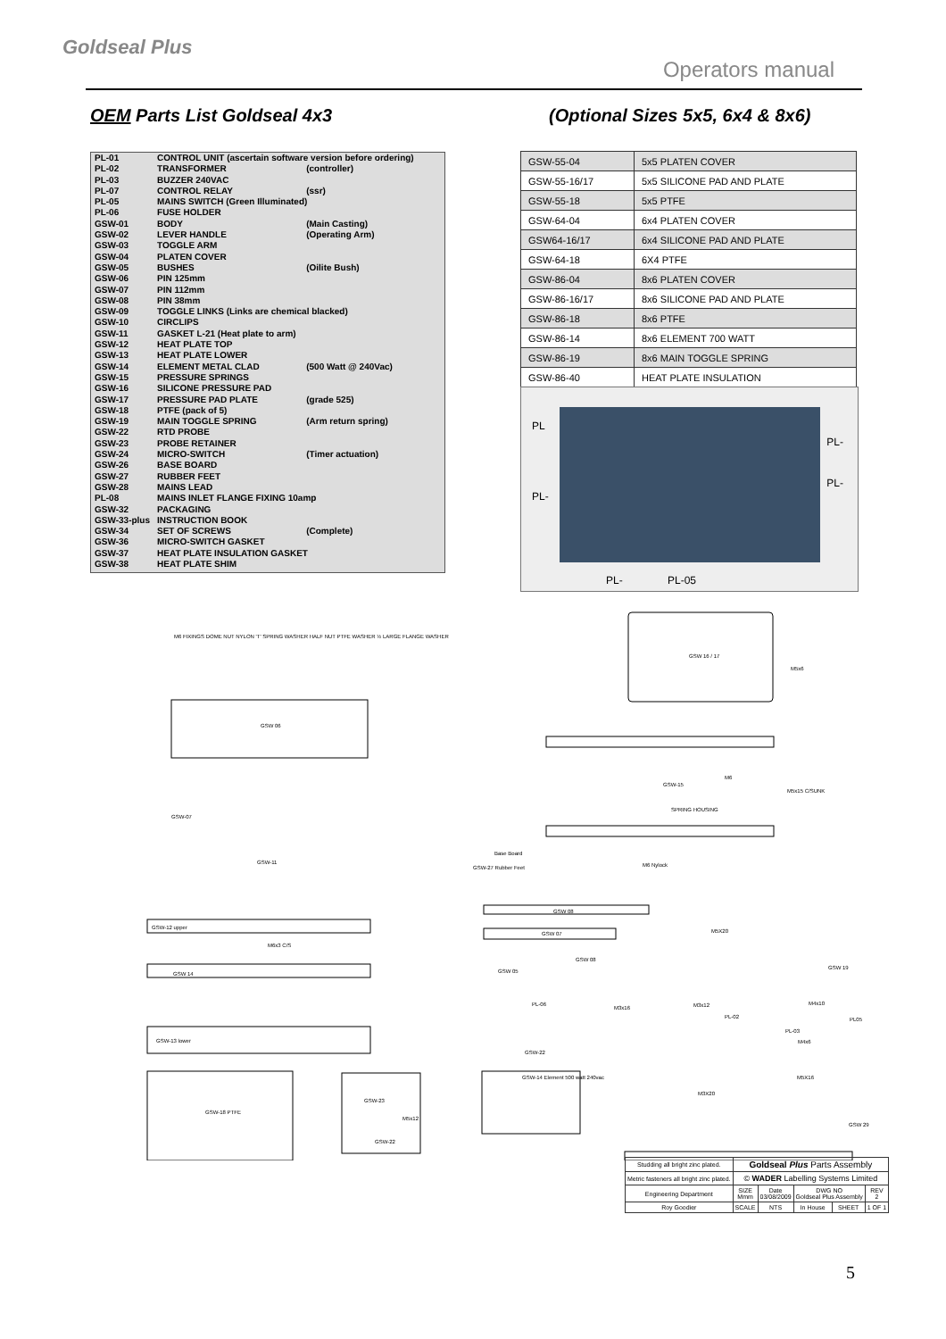Goldseal Plus
Operators manual
OEM Parts List Goldseal 4x3
(Optional Sizes 5x5, 6x4 & 8x6)
| PL-01 | CONTROL UNIT (ascertain software version before ordering) | |
| PL-02 | TRANSFORMER | (controller) |
| PL-03 | BUZZER 240VAC | |
| PL-07 | CONTROL RELAY | (ssr) |
| PL-05 | MAINS SWITCH (Green Illuminated) | |
| PL-06 | FUSE HOLDER | |
| GSW-01 | BODY | (Main Casting) |
| GSW-02 | LEVER HANDLE | (Operating Arm) |
| GSW-03 | TOGGLE ARM | |
| GSW-04 | PLATEN COVER | |
| GSW-05 | BUSHES | (Oilite Bush) |
| GSW-06 | PIN 125mm | |
| GSW-07 | PIN 112mm | |
| GSW-08 | PIN 38mm | |
| GSW-09 | TOGGLE LINKS (Links are chemical blacked) | |
| GSW-10 | CIRCLIPS | |
| GSW-11 | GASKET L-21 (Heat plate to arm) | |
| GSW-12 | HEAT PLATE TOP | |
| GSW-13 | HEAT PLATE LOWER | |
| GSW-14 | ELEMENT METAL CLAD | (500 Watt @ 240Vac) |
| GSW-15 | PRESSURE SPRINGS | |
| GSW-16 | SILICONE PRESSURE PAD | |
| GSW-17 | PRESSURE PAD PLATE | (grade 525) |
| GSW-18 | PTFE (pack of 5) | |
| GSW-19 | MAIN TOGGLE SPRING | (Arm return spring) |
| GSW-22 | RTD PROBE | |
| GSW-23 | PROBE RETAINER | |
| GSW-24 | MICRO-SWITCH | (Timer actuation) |
| GSW-26 | BASE BOARD | |
| GSW-27 | RUBBER FEET | |
| GSW-28 | MAINS LEAD | |
| PL-08 | MAINS INLET FLANGE FIXING 10amp | |
| GSW-32 | PACKAGING | |
| GSW-33-plus | INSTRUCTION BOOK | |
| GSW-34 | SET OF SCREWS | (Complete) |
| GSW-36 | MICRO-SWITCH GASKET | |
| GSW-37 | HEAT PLATE INSULATION GASKET | |
| GSW-38 | HEAT PLATE SHIM | |
| GSW-55-04 | 5x5 PLATEN COVER |
| GSW-55-16/17 | 5x5 SILICONE PAD AND PLATE |
| GSW-55-18 | 5x5 PTFE |
| GSW-64-04 | 6x4 PLATEN COVER |
| GSW64-16/17 | 6x4 SILICONE PAD AND PLATE |
| GSW-64-18 | 6X4 PTFE |
| GSW-86-04 | 8x6 PLATEN COVER |
| GSW-86-16/17 | 8x6 SILICONE PAD AND PLATE |
| GSW-86-18 | 8x6 PTFE |
| GSW-86-14 | 8x6 ELEMENT 700 WATT |
| GSW-86-19 | 8x6 MAIN TOGGLE SPRING |
| GSW-86-40 | HEAT PLATE INSULATION |
PL
PL-
PL-
PL-
PL- PL-05
M6 FIXINGS DOME NUT NYLON 'T' SPRING WASHER HALF NUT PTFE WASHER ½ LARGE FLANGE WASHER
GSW 06
GSW 16 / 17
M5x6
GSW-15
M6
M5x15 C/SUNK
SPRING HOUSING
GSW-07
Base Board
GSW-27 Rubber Feet
GSW-11 M6 Nylock
GSW 08
GSW 07
GSW 08
M5X20
GSW 19
GSW 05
GSW-12 upper
M6x3 C/S
GSW 14
GSW-13 lower
PL-06
GSW-22
GSW-14 Element 500 watt 240vac
M3x16 M3x12
PL-02
M4x10
PL05
PL-03
M4x6
M3X20
M5X16
GSW 29
GSW-18 PTFE
GSW-23
M5x12
GSW-22
| Studding all bright zinc plated. | Goldseal Plus Parts Assembly | | | | |
| Metric fasteners all bright zinc plated. | © WADER Labelling Systems Limited | | | | |
| Engineering Department | SIZE Mmm | Date 03/08/2009 | DWG NO Goldseal Plus Assembly | | REV 2 |
| Roy Goodier | SCALE | NTS | In House | SHEET | 1 OF 1 |
5